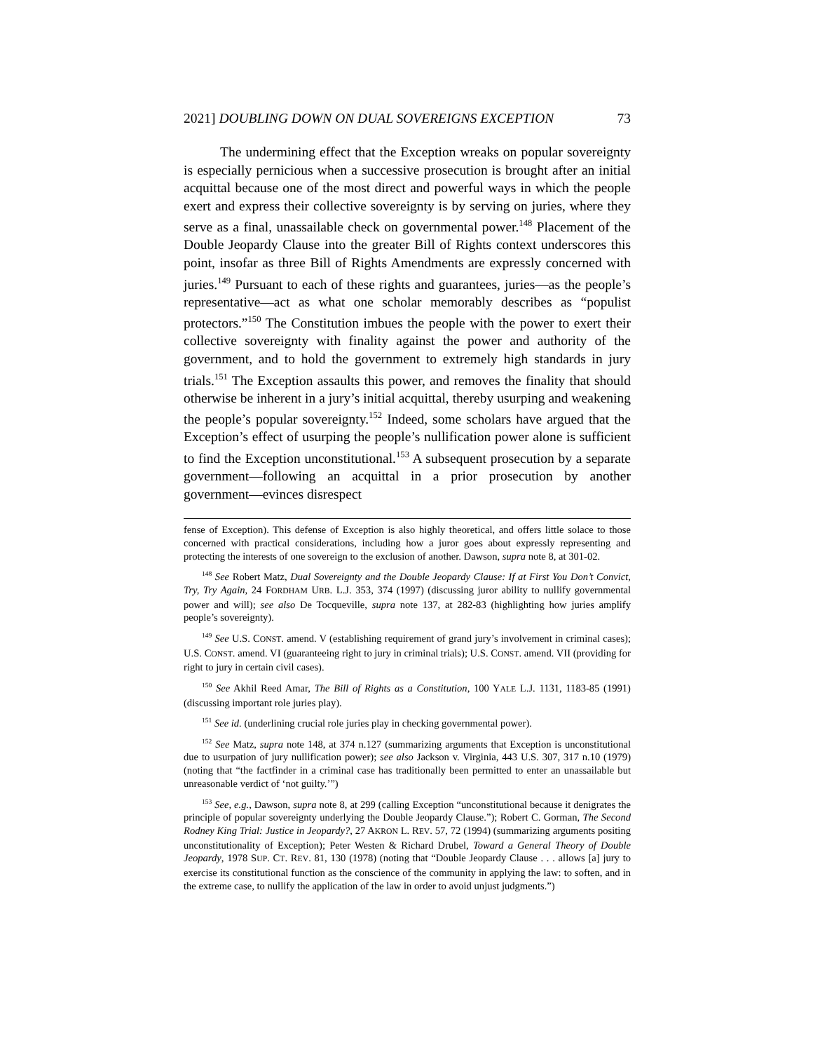2021] DOUBLING DOWN ON DUAL SOVEREIGNS EXCEPTION 73
The undermining effect that the Exception wreaks on popular sovereignty is especially pernicious when a successive prosecution is brought after an initial acquittal because one of the most direct and powerful ways in which the people exert and express their collective sovereignty is by serving on juries, where they serve as a final, unassailable check on governmental power.<sup>148</sup> Placement of the Double Jeopardy Clause into the greater Bill of Rights context underscores this point, insofar as three Bill of Rights Amendments are expressly concerned with juries.<sup>149</sup> Pursuant to each of these rights and guarantees, juries—as the people’s representative—act as what one scholar memorably describes as “populist protectors.”<sup>150</sup> The Constitution imbues the people with the power to exert their collective sovereignty with finality against the power and authority of the government, and to hold the government to extremely high standards in jury trials.<sup>151</sup> The Exception assaults this power, and removes the finality that should otherwise be inherent in a jury’s initial acquittal, thereby usurping and weakening the people’s popular sovereignty.<sup>152</sup> Indeed, some scholars have argued that the Exception’s effect of usurping the people’s nullification power alone is sufficient to find the Exception unconstitutional.<sup>153</sup> A subsequent prosecution by a separate government—following an acquittal in a prior prosecution by another government—evinces disrespect
fense of Exception). This defense of Exception is also highly theoretical, and offers little solace to those concerned with practical considerations, including how a juror goes about expressly representing and protecting the interests of one sovereign to the exclusion of another. Dawson, supra note 8, at 301-02.
<sup>148</sup> See Robert Matz, Dual Sovereignty and the Double Jeopardy Clause: If at First You Don’t Convict, Try, Try Again, 24 FORDHAM URB. L.J. 353, 374 (1997) (discussing juror ability to nullify governmental power and will); see also De Tocqueville, supra note 137, at 282-83 (highlighting how juries amplify people’s sovereignty).
<sup>149</sup> See U.S. CONST. amend. V (establishing requirement of grand jury’s involvement in criminal cases); U.S. CONST. amend. VI (guaranteeing right to jury in criminal trials); U.S. CONST. amend. VII (providing for right to jury in certain civil cases).
<sup>150</sup> See Akhil Reed Amar, The Bill of Rights as a Constitution, 100 YALE L.J. 1131, 1183-85 (1991) (discussing important role juries play).
<sup>151</sup> See id. (underlining crucial role juries play in checking governmental power).
<sup>152</sup> See Matz, supra note 148, at 374 n.127 (summarizing arguments that Exception is unconstitutional due to usurpation of jury nullification power); see also Jackson v. Virginia, 443 U.S. 307, 317 n.10 (1979) (noting that “the factfinder in a criminal case has traditionally been permitted to enter an unassailable but unreasonable verdict of ‘not guilty.’”)
<sup>153</sup> See, e.g., Dawson, supra note 8, at 299 (calling Exception “unconstitutional because it denigrates the principle of popular sovereignty underlying the Double Jeopardy Clause.”); Robert C. Gorman, The Second Rodney King Trial: Justice in Jeopardy?, 27 AKRON L. REV. 57, 72 (1994) (summarizing arguments positing unconstitutionality of Exception); Peter Westen & Richard Drubel, Toward a General Theory of Double Jeopardy, 1978 SUP. CT. REV. 81, 130 (1978) (noting that “Double Jeopardy Clause . . . allows [a] jury to exercise its constitutional function as the conscience of the community in applying the law: to soften, and in the extreme case, to nullify the application of the law in order to avoid unjust judgments.”)